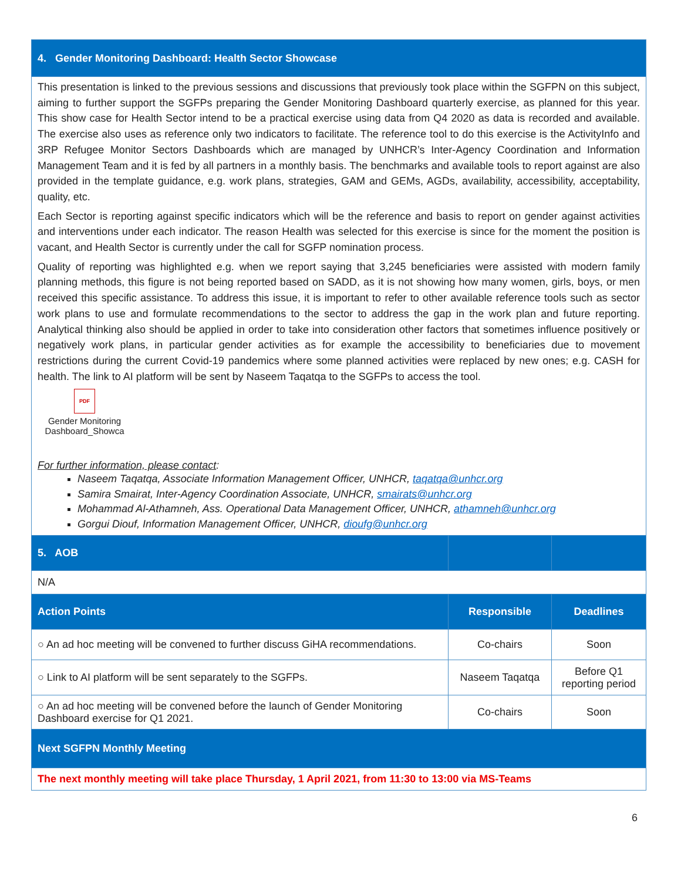| 4. Gender Monitoring Dashboard: Health Sector Showcase | | |
| This presentation is linked to the previous sessions and discussions that previously took place within the SGFPN on this subject, aiming to further support the SGFPs preparing the Gender Monitoring Dashboard quarterly exercise, as planned for this year. This show case for Health Sector intend to be a practical exercise using data from Q4 2020 as data is recorded and available. The exercise also uses as reference only two indicators to facilitate. The reference tool to do this exercise is the ActivityInfo and 3RP Refugee Monitor Sectors Dashboards which are managed by UNHCR’s Inter-Agency Coordination and Information Management Team and it is fed by all partners in a monthly basis. The benchmarks and available tools to report against are also provided in the template guidance, e.g. work plans, strategies, GAM and GEMs, AGDs, availability, accessibility, acceptability, quality, etc. Each Sector is reporting against specific indicators which will be the reference and basis to report on gender against activities and interventions under each indicator. The reason Health was selected for this exercise is since for the moment the position is vacant, and Health Sector is currently under the call for SGFP nomination process. Quality of reporting was highlighted e.g. when we report saying that 3,245 beneficiaries were assisted with modern family planning methods, this figure is not being reported based on SADD, as it is not showing how many women, girls, boys, or men received this specific assistance. To address this issue, it is important to refer to other available reference tools such as sector work plans to use and formulate recommendations to the sector to address the gap in the work plan and future reporting. Analytical thinking also should be applied in order to take into consideration other factors that sometimes influence positively or negatively work plans, in particular gender activities as for example the accessibility to beneficiaries due to movement restrictions during the current Covid-19 pandemics where some planned activities were replaced by new ones; e.g. CASH for health. The link to AI platform will be sent by Naseem Taqatqa to the SGFPs to access the tool. PDF Gender Monitoring Dashboard_Showca For further information, please contact : Naseem Taqatqa, Associate Information Management Officer, UNHCR, taqatqa@unhcr.org Samira Smairat, Inter-Agency Coordination Associate, UNHCR, smairats@unhcr.org Mohammad Al-Athamneh, Ass. Operational Data Management Officer, UNHCR, athamneh@unhcr.org Gorgui Diouf, Information Management Officer, UNHCR, dioufg@unhcr.org | | |
| 5. AOB | | |
| N/A | | |
| Action Points | Responsible | Deadlines |
| ○ An ad hoc meeting will be convened to further discuss GiHA recommendations. | Co-chairs | Soon |
| ○ Link to AI platform will be sent separately to the SGFPs. | Naseem Taqatqa | Before Q1 reporting period |
| ○ An ad hoc meeting will be convened before the launch of Gender Monitoring Dashboard exercise for Q1 2021. | Co-chairs | Soon |
| Next SGFPN Monthly Meeting | | |
| The next monthly meeting will take place Thursday, 1 April 2021, from 11:30 to 13:00 via MS-Teams | | |
6